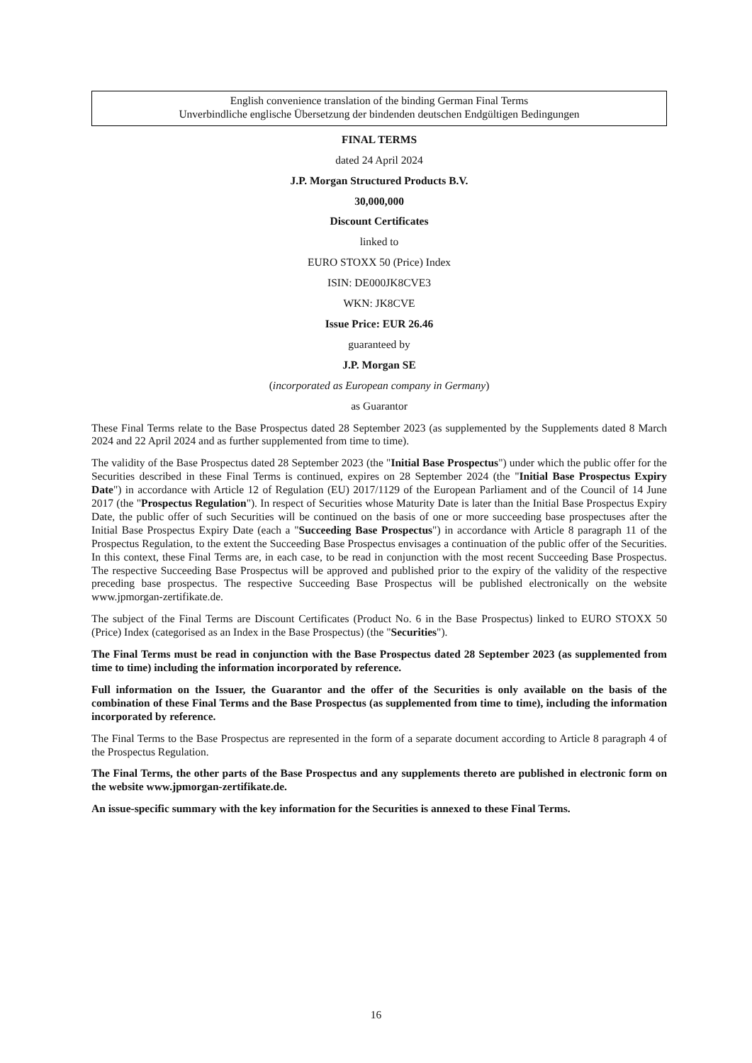English convenience translation of the binding German Final Terms
Unverbindliche englische Übersetzung der bindenden deutschen Endgültigen Bedingungen
FINAL TERMS
dated 24 April 2024
J.P. Morgan Structured Products B.V.
30,000,000
Discount Certificates
linked to
EURO STOXX 50 (Price) Index
ISIN: DE000JK8CVE3
WKN: JK8CVE
Issue Price: EUR 26.46
guaranteed by
J.P. Morgan SE
(incorporated as European company in Germany)
as Guarantor
These Final Terms relate to the Base Prospectus dated 28 September 2023 (as supplemented by the Supplements dated 8 March 2024 and 22 April 2024 and as further supplemented from time to time).
The validity of the Base Prospectus dated 28 September 2023 (the "Initial Base Prospectus") under which the public offer for the Securities described in these Final Terms is continued, expires on 28 September 2024 (the "Initial Base Prospectus Expiry Date") in accordance with Article 12 of Regulation (EU) 2017/1129 of the European Parliament and of the Council of 14 June 2017 (the "Prospectus Regulation"). In respect of Securities whose Maturity Date is later than the Initial Base Prospectus Expiry Date, the public offer of such Securities will be continued on the basis of one or more succeeding base prospectuses after the Initial Base Prospectus Expiry Date (each a "Succeeding Base Prospectus") in accordance with Article 8 paragraph 11 of the Prospectus Regulation, to the extent the Succeeding Base Prospectus envisages a continuation of the public offer of the Securities. In this context, these Final Terms are, in each case, to be read in conjunction with the most recent Succeeding Base Prospectus. The respective Succeeding Base Prospectus will be approved and published prior to the expiry of the validity of the respective preceding base prospectus. The respective Succeeding Base Prospectus will be published electronically on the website www.jpmorgan-zertifikate.de.
The subject of the Final Terms are Discount Certificates (Product No. 6 in the Base Prospectus) linked to EURO STOXX 50 (Price) Index (categorised as an Index in the Base Prospectus) (the "Securities").
The Final Terms must be read in conjunction with the Base Prospectus dated 28 September 2023 (as supplemented from time to time) including the information incorporated by reference.
Full information on the Issuer, the Guarantor and the offer of the Securities is only available on the basis of the combination of these Final Terms and the Base Prospectus (as supplemented from time to time), including the information incorporated by reference.
The Final Terms to the Base Prospectus are represented in the form of a separate document according to Article 8 paragraph 4 of the Prospectus Regulation.
The Final Terms, the other parts of the Base Prospectus and any supplements thereto are published in electronic form on the website www.jpmorgan-zertifikate.de.
An issue-specific summary with the key information for the Securities is annexed to these Final Terms.
16